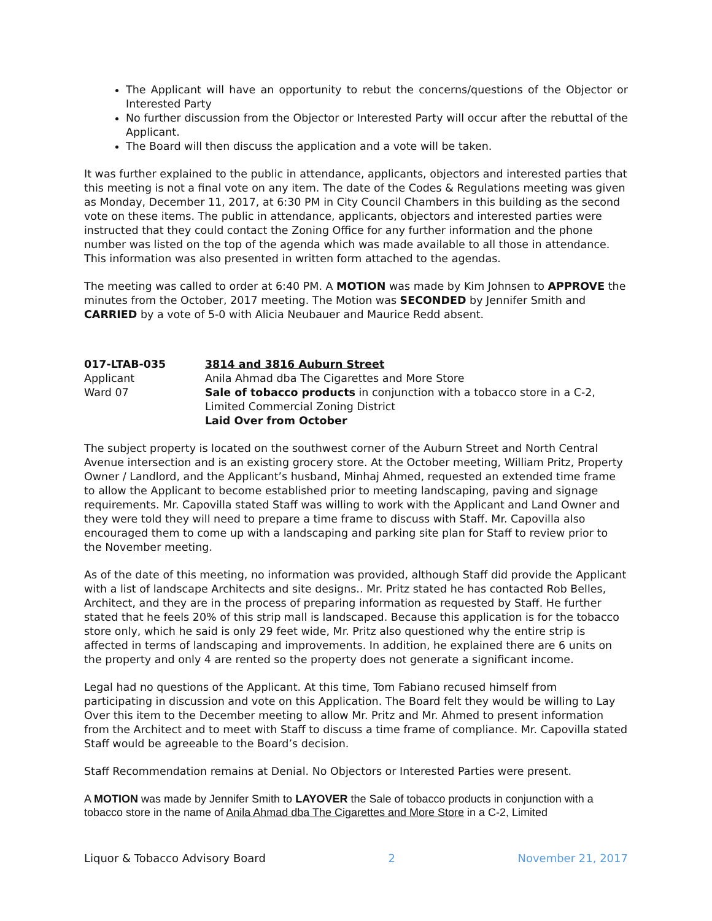The Applicant will have an opportunity to rebut the concerns/questions of the Objector or Interested Party
No further discussion from the Objector or Interested Party will occur after the rebuttal of the Applicant.
The Board will then discuss the application and a vote will be taken.
It was further explained to the public in attendance, applicants, objectors and interested parties that this meeting is not a final vote on any item. The date of the Codes & Regulations meeting was given as Monday, December 11, 2017, at 6:30 PM in City Council Chambers in this building as the second vote on these items. The public in attendance, applicants, objectors and interested parties were instructed that they could contact the Zoning Office for any further information and the phone number was listed on the top of the agenda which was made available to all those in attendance. This information was also presented in written form attached to the agendas.
The meeting was called to order at 6:40 PM. A MOTION was made by Kim Johnsen to APPROVE the minutes from the October, 2017 meeting. The Motion was SECONDED by Jennifer Smith and CARRIED by a vote of 5-0 with Alicia Neubauer and Maurice Redd absent.
017-LTAB-035
Applicant
Ward 07
3814 and 3816 Auburn Street
Anila Ahmad dba The Cigarettes and More Store
Sale of tobacco products in conjunction with a tobacco store in a C-2, Limited Commercial Zoning District
Laid Over from October
The subject property is located on the southwest corner of the Auburn Street and North Central Avenue intersection and is an existing grocery store. At the October meeting, William Pritz, Property Owner / Landlord, and the Applicant’s husband, Minhaj Ahmed, requested an extended time frame to allow the Applicant to become established prior to meeting landscaping, paving and signage requirements. Mr. Capovilla stated Staff was willing to work with the Applicant and Land Owner and they were told they will need to prepare a time frame to discuss with Staff. Mr. Capovilla also encouraged them to come up with a landscaping and parking site plan for Staff to review prior to the November meeting.
As of the date of this meeting, no information was provided, although Staff did provide the Applicant with a list of landscape Architects and site designs.. Mr. Pritz stated he has contacted Rob Belles, Architect, and they are in the process of preparing information as requested by Staff. He further stated that he feels 20% of this strip mall is landscaped. Because this application is for the tobacco store only, which he said is only 29 feet wide, Mr. Pritz also questioned why the entire strip is affected in terms of landscaping and improvements. In addition, he explained there are 6 units on the property and only 4 are rented so the property does not generate a significant income.
Legal had no questions of the Applicant. At this time, Tom Fabiano recused himself from participating in discussion and vote on this Application. The Board felt they would be willing to Lay Over this item to the December meeting to allow Mr. Pritz and Mr. Ahmed to present information from the Architect and to meet with Staff to discuss a time frame of compliance. Mr. Capovilla stated Staff would be agreeable to the Board’s decision.
Staff Recommendation remains at Denial. No Objectors or Interested Parties were present.
A MOTION was made by Jennifer Smith to LAYOVER the Sale of tobacco products in conjunction with a tobacco store in the name of Anila Ahmad dba The Cigarettes and More Store in a C-2, Limited
Liquor & Tobacco Advisory Board 2 November 21, 2017